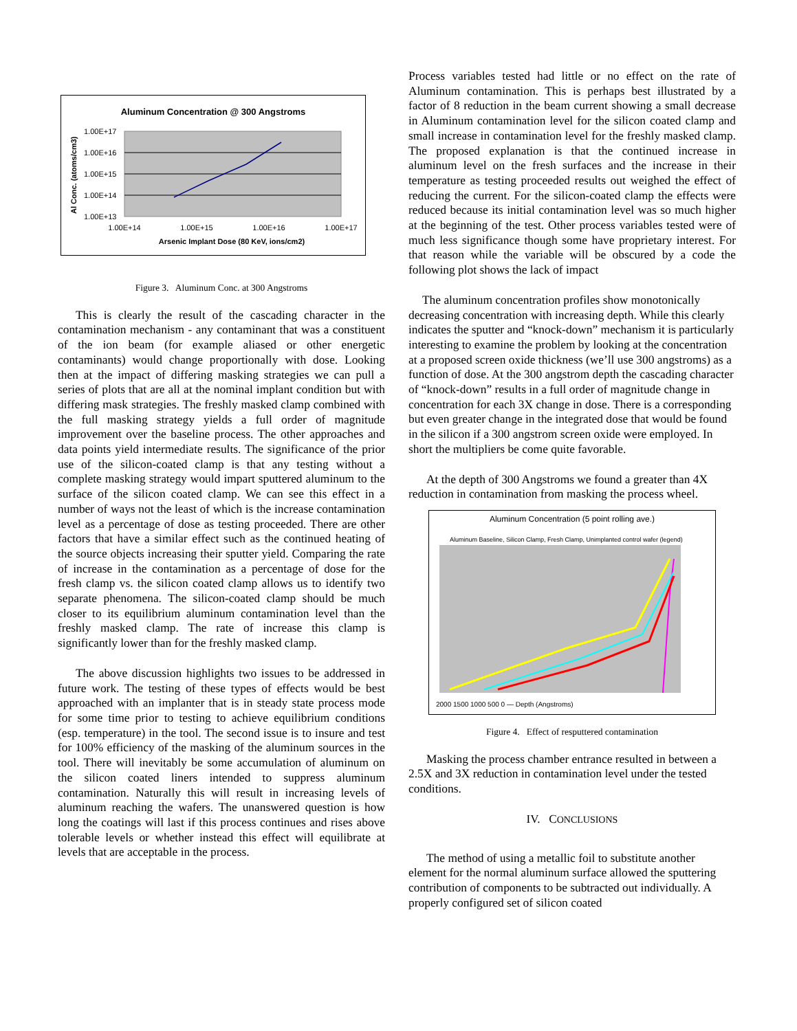Aluminum Concentration @ 300 Angstroms
1.00E+17
1.00E+16
1.00E+15
1.00E+14
1.00E+13
1.00E+14
1.00E+15
1.00E+16
1.00E+17
Arsenic Implant Dose (80 KeV, ions/cm2)
Al Conc. (atoms/cm3)
Figure 3. Aluminum Conc. at 300 Angstroms
This is clearly the result of the cascading character in the contamination mechanism - any contaminant that was a constituent of the ion beam (for example aliased or other energetic contaminants) would change proportionally with dose. Looking then at the impact of differing masking strategies we can pull a series of plots that are all at the nominal implant condition but with differing mask strategies. The freshly masked clamp combined with the full masking strategy yields a full order of magnitude improvement over the baseline process. The other approaches and data points yield intermediate results. The significance of the prior use of the silicon-coated clamp is that any testing without a complete masking strategy would impart sputtered aluminum to the surface of the silicon coated clamp. We can see this effect in a number of ways not the least of which is the increase contamination level as a percentage of dose as testing proceeded. There are other factors that have a similar effect such as the continued heating of the source objects increasing their sputter yield. Comparing the rate of increase in the contamination as a percentage of dose for the fresh clamp vs. the silicon coated clamp allows us to identify two separate phenomena. The silicon-coated clamp should be much closer to its equilibrium aluminum contamination level than the freshly masked clamp. The rate of increase this clamp is significantly lower than for the freshly masked clamp.
The above discussion highlights two issues to be addressed in future work. The testing of these types of effects would be best approached with an implanter that is in steady state process mode for some time prior to testing to achieve equilibrium conditions (esp. temperature) in the tool. The second issue is to insure and test for 100% efficiency of the masking of the aluminum sources in the tool. There will inevitably be some accumulation of aluminum on the silicon coated liners intended to suppress aluminum contamination. Naturally this will result in increasing levels of aluminum reaching the wafers. The unanswered question is how long the coatings will last if this process continues and rises above tolerable levels or whether instead this effect will equilibrate at levels that are acceptable in the process.
Process variables tested had little or no effect on the rate of Aluminum contamination. This is perhaps best illustrated by a factor of 8 reduction in the beam current showing a small decrease in Aluminum contamination level for the silicon coated clamp and small increase in contamination level for the freshly masked clamp. The proposed explanation is that the continued increase in aluminum level on the fresh surfaces and the increase in their temperature as testing proceeded results out weighed the effect of reducing the current. For the silicon-coated clamp the effects were reduced because its initial contamination level was so much higher at the beginning of the test. Other process variables tested were of much less significance though some have proprietary interest. For that reason while the variable will be obscured by a code the following plot shows the lack of impact
The aluminum concentration profiles show monotonically decreasing concentration with increasing depth. While this clearly indicates the sputter and “knock-down” mechanism it is particularly interesting to examine the problem by looking at the concentration at a proposed screen oxide thickness (we’ll use 300 angstroms) as a function of dose. At the 300 angstrom depth the cascading character of “knock-down” results in a full order of magnitude change in concentration for each 3X change in dose. There is a corresponding but even greater change in the integrated dose that would be found in the silicon if a 300 angstrom screen oxide were employed. In short the multipliers be come quite favorable.
At the depth of 300 Angstroms we found a greater than 4X reduction in contamination from masking the process wheel.
Aluminum Concentration (5 point rolling ave.)
Aluminum Baseline, Silicon Clamp, Fresh Clamp, Unimplanted control wafer (legend)
2000 1500 1000 500 0 — Depth (Angstroms)
Figure 4. Effect of resputtered contamination
Masking the process chamber entrance resulted in between a 2.5X and 3X reduction in contamination level under the tested conditions.
IV. CONCLUSIONS
The method of using a metallic foil to substitute another element for the normal aluminum surface allowed the sputtering contribution of components to be subtracted out individually. A properly configured set of silicon coated